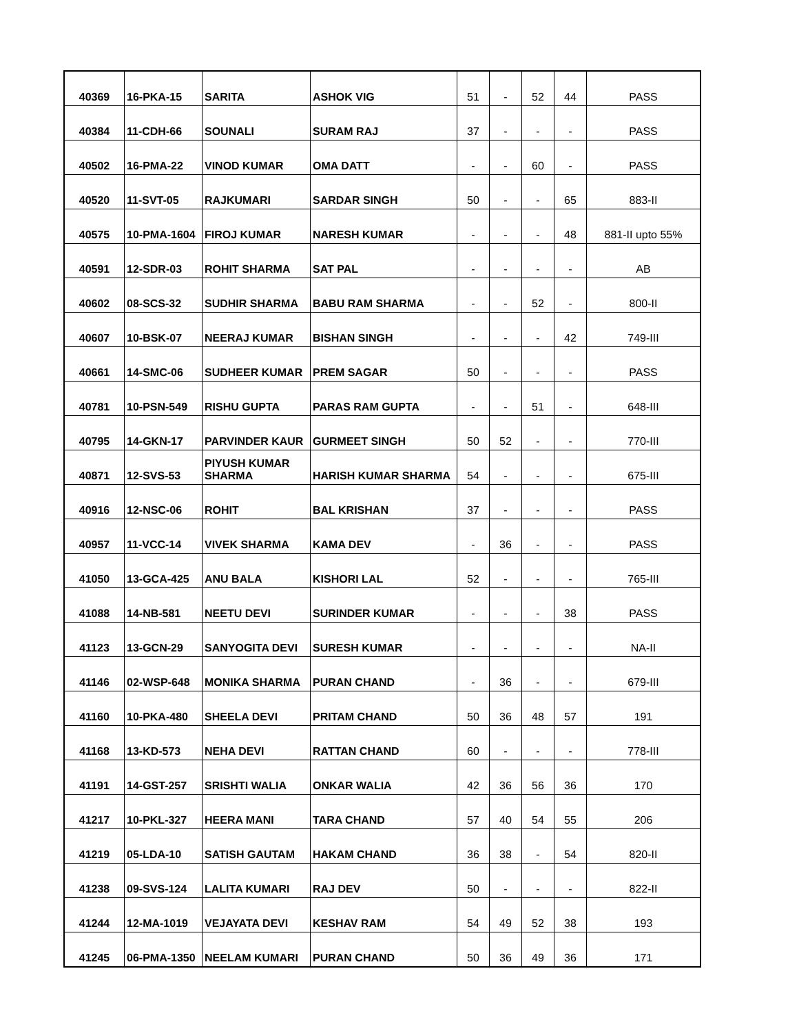| 40369 | 16-PKA-15 | SARITA | ASHOK VIG | 51 | - | 52 | 44 | PASS |
| 40384 | 11-CDH-66 | SOUNALI | SURAM RAJ | 37 | - | - | - | PASS |
| 40502 | 16-PMA-22 | VINOD KUMAR | OMA DATT | - | - | 60 | - | PASS |
| 40520 | 11-SVT-05 | RAJKUMARI | SARDAR SINGH | 50 | - | - | 65 | 883-II |
| 40575 | 10-PMA-1604 | FIROJ KUMAR | NARESH KUMAR | - | - | - | 48 | 881-II upto 55% |
| 40591 | 12-SDR-03 | ROHIT SHARMA | SAT PAL | - | - | - | - | AB |
| 40602 | 08-SCS-32 | SUDHIR SHARMA | BABU RAM SHARMA | - | - | 52 | - | 800-II |
| 40607 | 10-BSK-07 | NEERAJ KUMAR | BISHAN SINGH | - | - | - | 42 | 749-III |
| 40661 | 14-SMC-06 | SUDHEER KUMAR | PREM SAGAR | 50 | - | - | - | PASS |
| 40781 | 10-PSN-549 | RISHU GUPTA | PARAS RAM GUPTA | - | - | 51 | - | 648-III |
| 40795 | 14-GKN-17 | PARVINDER KAUR | GURMEET SINGH | 50 | 52 | - | - | 770-III |
| 40871 | 12-SVS-53 | PIYUSH KUMAR SHARMA | HARISH KUMAR SHARMA | 54 | - | - | - | 675-III |
| 40916 | 12-NSC-06 | ROHIT | BAL KRISHAN | 37 | - | - | - | PASS |
| 40957 | 11-VCC-14 | VIVEK SHARMA | KAMA DEV | - | 36 | - | - | PASS |
| 41050 | 13-GCA-425 | ANU BALA | KISHORI LAL | 52 | - | - | - | 765-III |
| 41088 | 14-NB-581 | NEETU DEVI | SURINDER KUMAR | - | - | - | 38 | PASS |
| 41123 | 13-GCN-29 | SANYOGITA DEVI | SURESH KUMAR | - | - | - | - | NA-II |
| 41146 | 02-WSP-648 | MONIKA SHARMA | PURAN CHAND | - | 36 | - | - | 679-III |
| 41160 | 10-PKA-480 | SHEELA DEVI | PRITAM CHAND | 50 | 36 | 48 | 57 | 191 |
| 41168 | 13-KD-573 | NEHA DEVI | RATTAN CHAND | 60 | - | - | - | 778-III |
| 41191 | 14-GST-257 | SRISHTI WALIA | ONKAR WALIA | 42 | 36 | 56 | 36 | 170 |
| 41217 | 10-PKL-327 | HEERA MANI | TARA CHAND | 57 | 40 | 54 | 55 | 206 |
| 41219 | 05-LDA-10 | SATISH GAUTAM | HAKAM CHAND | 36 | 38 | - | 54 | 820-II |
| 41238 | 09-SVS-124 | LALITA KUMARI | RAJ DEV | 50 | - | - | - | 822-II |
| 41244 | 12-MA-1019 | VEJAYATA DEVI | KESHAV RAM | 54 | 49 | 52 | 38 | 193 |
| 41245 | 06-PMA-1350 | NEELAM KUMARI | PURAN CHAND | 50 | 36 | 49 | 36 | 171 |